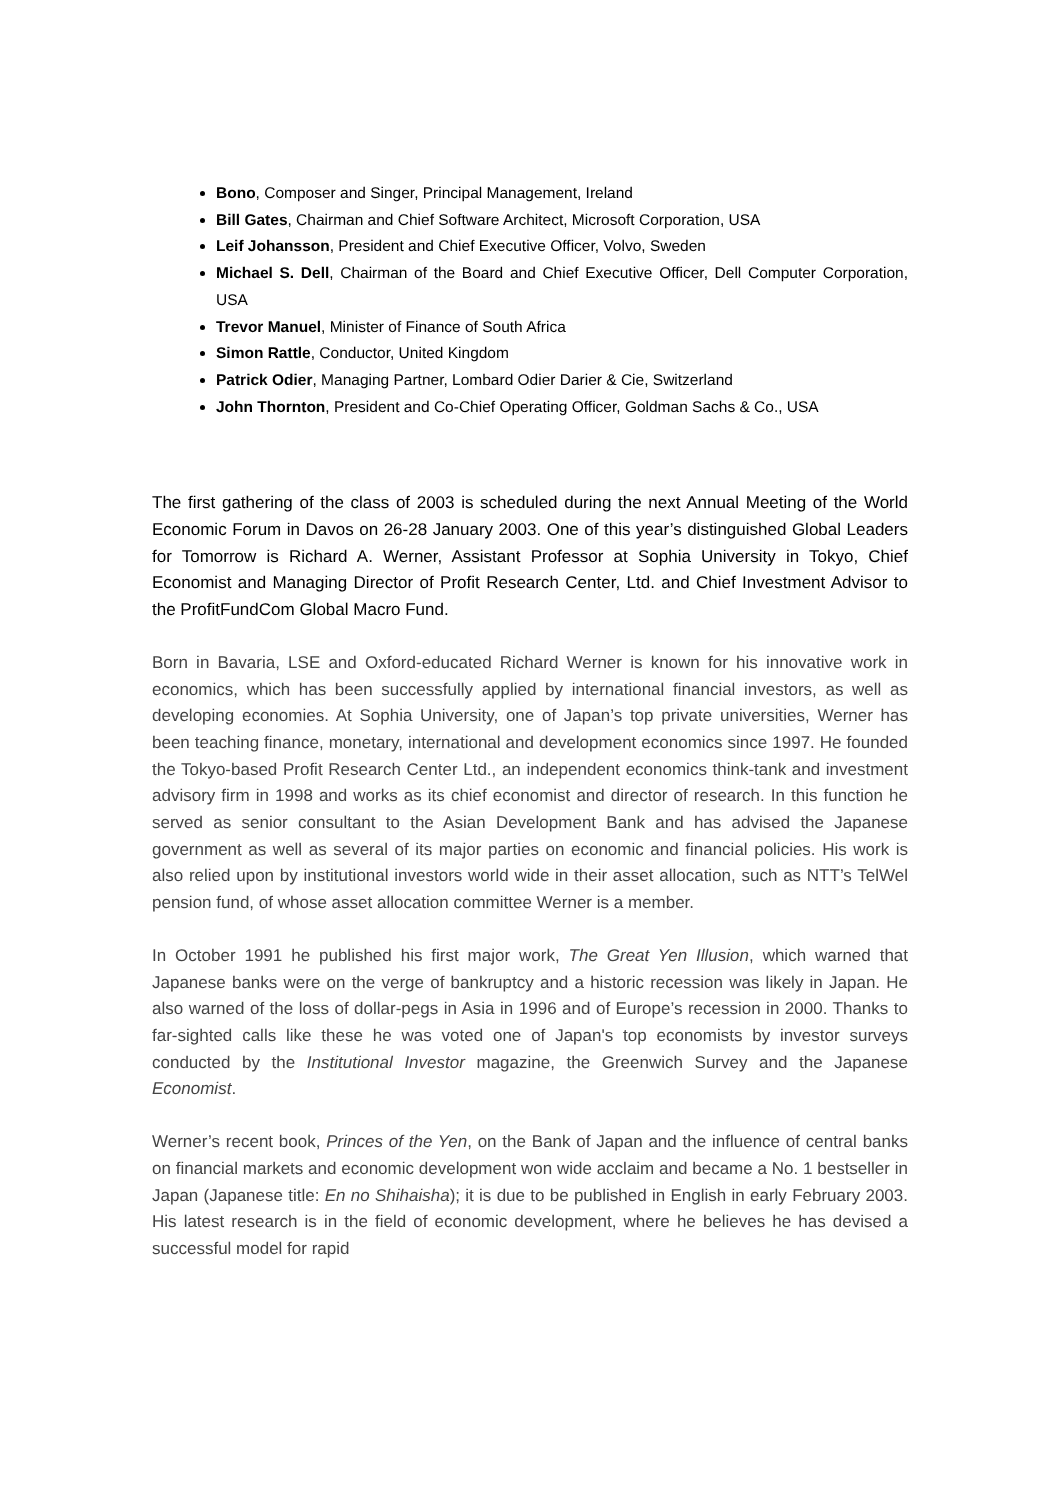Bono, Composer and Singer, Principal Management, Ireland
Bill Gates, Chairman and Chief Software Architect, Microsoft Corporation, USA
Leif Johansson, President and Chief Executive Officer, Volvo, Sweden
Michael S. Dell, Chairman of the Board and Chief Executive Officer, Dell Computer Corporation, USA
Trevor Manuel, Minister of Finance of South Africa
Simon Rattle, Conductor, United Kingdom
Patrick Odier, Managing Partner, Lombard Odier Darier & Cie, Switzerland
John Thornton, President and Co-Chief Operating Officer, Goldman Sachs & Co., USA
The first gathering of the class of 2003 is scheduled during the next Annual Meeting of the World Economic Forum in Davos on 26-28 January 2003. One of this year’s distinguished Global Leaders for Tomorrow is Richard A. Werner, Assistant Professor at Sophia University in Tokyo, Chief Economist and Managing Director of Profit Research Center, Ltd. and Chief Investment Advisor to the ProfitFundCom Global Macro Fund.
Born in Bavaria, LSE and Oxford-educated Richard Werner is known for his innovative work in economics, which has been successfully applied by international financial investors, as well as developing economies. At Sophia University, one of Japan’s top private universities, Werner has been teaching finance, monetary, international and development economics since 1997. He founded the Tokyo-based Profit Research Center Ltd., an independent economics think-tank and investment advisory firm in 1998 and works as its chief economist and director of research. In this function he served as senior consultant to the Asian Development Bank and has advised the Japanese government as well as several of its major parties on economic and financial policies. His work is also relied upon by institutional investors world wide in their asset allocation, such as NTT’s TelWel pension fund, of whose asset allocation committee Werner is a member.
In October 1991 he published his first major work, The Great Yen Illusion, which warned that Japanese banks were on the verge of bankruptcy and a historic recession was likely in Japan. He also warned of the loss of dollar-pegs in Asia in 1996 and of Europe’s recession in 2000. Thanks to far-sighted calls like these he was voted one of Japan's top economists by investor surveys conducted by the Institutional Investor magazine, the Greenwich Survey and the Japanese Economist.
Werner’s recent book, Princes of the Yen, on the Bank of Japan and the influence of central banks on financial markets and economic development won wide acclaim and became a No. 1 bestseller in Japan (Japanese title: En no Shihaisha); it is due to be published in English in early February 2003. His latest research is in the field of economic development, where he believes he has devised a successful model for rapid